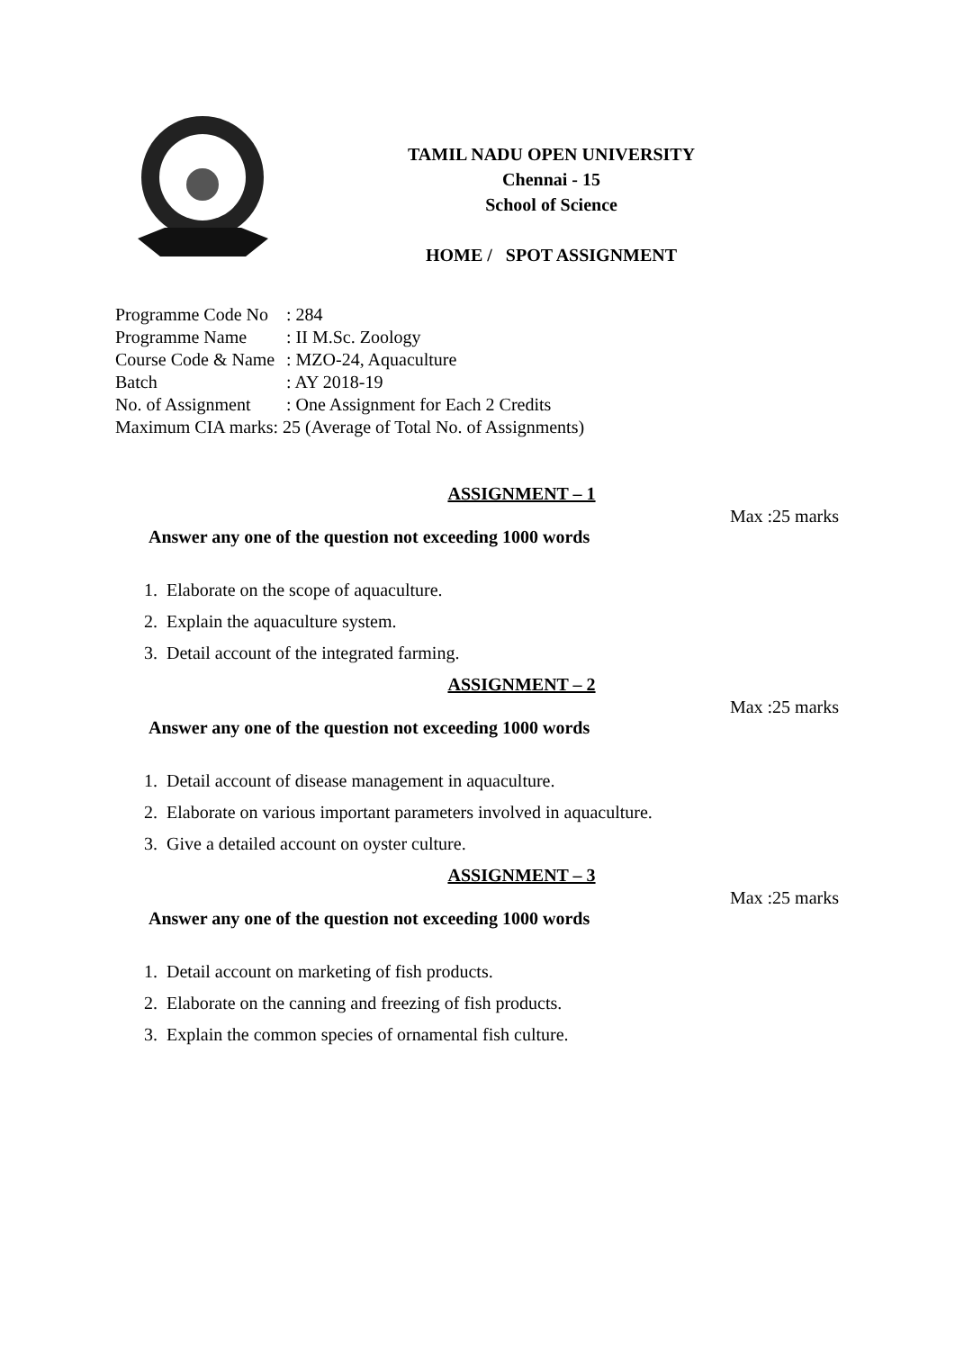TAMIL NADU OPEN UNIVERSITY
Chennai - 15
School of Science
HOME / SPOT ASSIGNMENT
Programme Code No: 284
Programme Name: II M.Sc. Zoology
Course Code & Name: MZO-24, Aquaculture
Batch: AY 2018-19
No. of Assignment: One Assignment for Each 2 Credits
Maximum CIA marks: 25 (Average of Total No. of Assignments)
ASSIGNMENT – 1
Max :25 marks
Answer any one of the question not exceeding 1000 words
1. Elaborate on the scope of aquaculture.
2. Explain the aquaculture system.
3. Detail account of the integrated farming.
ASSIGNMENT – 2
Max :25 marks
Answer any one of the question not exceeding 1000 words
1. Detail account of disease management in aquaculture.
2. Elaborate on various important parameters involved in aquaculture.
3. Give a detailed account on oyster culture.
ASSIGNMENT – 3
Max :25 marks
Answer any one of the question not exceeding 1000 words
1. Detail account on marketing of fish products.
2. Elaborate on the canning and freezing of fish products.
3. Explain the common species of ornamental fish culture.